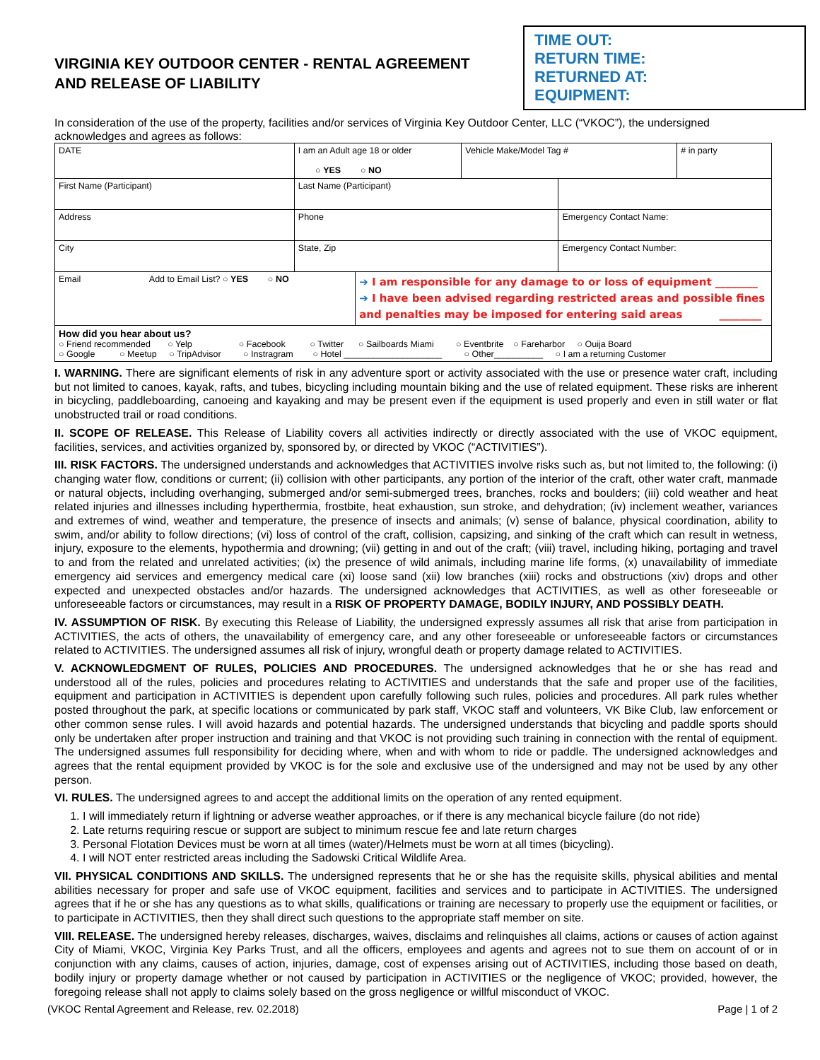VIRGINIA KEY OUTDOOR CENTER - RENTAL AGREEMENT
AND RELEASE OF LIABILITY
TIME OUT:
RETURN TIME:
RETURNED AT:
EQUIPMENT:
In consideration of the use of the property, facilities and/or services of Virginia Key Outdoor Center, LLC (“VKOC”), the undersigned acknowledges and agrees as follows:
| DATE | I am an Adult age 18 or older ○ YES ○ NO | | Vehicle Make/Model Tag # | | # in party |
| First Name (Participant) | Last Name (Participant) | | | | |
| Address | Phone | | | Emergency Contact Name: | |
| City | State, Zip | | | Emergency Contact Number: | |
| Email Add to Email List? ○ YES ○ NO | | ➔ I am responsible for any damage to or loss of equipment ________ ➔ I have been advised regarding restricted areas and possible fines and penalties may be imposed for entering said areas ________ | | | |
| How did you hear about us? ○ Friend recommended ○ Yelp ○ Facebook ○ Twitter ○ Sailboards Miami ○ Eventbrite ○ Fareharbor ○ Ouija Board ○ Google ○ Meetup ○ TripAdvisor ○ Instragram ○ Hotel ____________________ ○ Other__________ ○ I am a returning Customer | | | | | |
I. WARNING. There are significant elements of risk in any adventure sport or activity associated with the use or presence water craft, including but not limited to canoes, kayak, rafts, and tubes, bicycling including mountain biking and the use of related equipment. These risks are inherent in bicycling, paddleboarding, canoeing and kayaking and may be present even if the equipment is used properly and even in still water or flat unobstructed trail or road conditions.
II. SCOPE OF RELEASE. This Release of Liability covers all activities indirectly or directly associated with the use of VKOC equipment, facilities, services, and activities organized by, sponsored by, or directed by VKOC (“ACTIVITIES”).
III. RISK FACTORS. The undersigned understands and acknowledges that ACTIVITIES involve risks such as, but not limited to, the following: (i) changing water flow, conditions or current; (ii) collision with other participants, any portion of the interior of the craft, other water craft, manmade or natural objects, including overhanging, submerged and/or semi-submerged trees, branches, rocks and boulders; (iii) cold weather and heat related injuries and illnesses including hyperthermia, frostbite, heat exhaustion, sun stroke, and dehydration; (iv) inclement weather, variances and extremes of wind, weather and temperature, the presence of insects and animals; (v) sense of balance, physical coordination, ability to swim, and/or ability to follow directions; (vi) loss of control of the craft, collision, capsizing, and sinking of the craft which can result in wetness, injury, exposure to the elements, hypothermia and drowning; (vii) getting in and out of the craft; (viii) travel, including hiking, portaging and travel to and from the related and unrelated activities; (ix) the presence of wild animals, including marine life forms, (x) unavailability of immediate emergency aid services and emergency medical care (xi) loose sand (xii) low branches (xiii) rocks and obstructions (xiv) drops and other expected and unexpected obstacles and/or hazards. The undersigned acknowledges that ACTIVITIES, as well as other foreseeable or unforeseeable factors or circumstances, may result in a RISK OF PROPERTY DAMAGE, BODILY INJURY, AND POSSIBLY DEATH.
IV. ASSUMPTION OF RISK. By executing this Release of Liability, the undersigned expressly assumes all risk that arise from participation in ACTIVITIES, the acts of others, the unavailability of emergency care, and any other foreseeable or unforeseeable factors or circumstances related to ACTIVITIES. The undersigned assumes all risk of injury, wrongful death or property damage related to ACTIVITIES.
V. ACKNOWLEDGMENT OF RULES, POLICIES AND PROCEDURES. The undersigned acknowledges that he or she has read and understood all of the rules, policies and procedures relating to ACTIVITIES and understands that the safe and proper use of the facilities, equipment and participation in ACTIVITIES is dependent upon carefully following such rules, policies and procedures. All park rules whether posted throughout the park, at specific locations or communicated by park staff, VKOC staff and volunteers, VK Bike Club, law enforcement or other common sense rules. I will avoid hazards and potential hazards. The undersigned understands that bicycling and paddle sports should only be undertaken after proper instruction and training and that VKOC is not providing such training in connection with the rental of equipment. The undersigned assumes full responsibility for deciding where, when and with whom to ride or paddle. The undersigned acknowledges and agrees that the rental equipment provided by VKOC is for the sole and exclusive use of the undersigned and may not be used by any other person.
VI. RULES. The undersigned agrees to and accept the additional limits on the operation of any rented equipment.
1. I will immediately return if lightning or adverse weather approaches, or if there is any mechanical bicycle failure (do not ride)
2. Late returns requiring rescue or support are subject to minimum rescue fee and late return charges
3. Personal Flotation Devices must be worn at all times (water)/Helmets must be worn at all times (bicycling).
4. I will NOT enter restricted areas including the Sadowski Critical Wildlife Area.
VII. PHYSICAL CONDITIONS AND SKILLS. The undersigned represents that he or she has the requisite skills, physical abilities and mental abilities necessary for proper and safe use of VKOC equipment, facilities and services and to participate in ACTIVITIES. The undersigned agrees that if he or she has any questions as to what skills, qualifications or training are necessary to properly use the equipment or facilities, or to participate in ACTIVITIES, then they shall direct such questions to the appropriate staff member on site.
VIII. RELEASE. The undersigned hereby releases, discharges, waives, disclaims and relinquishes all claims, actions or causes of action against City of Miami, VKOC, Virginia Key Parks Trust, and all the officers, employees and agents and agrees not to sue them on account of or in conjunction with any claims, causes of action, injuries, damage, cost of expenses arising out of ACTIVITIES, including those based on death, bodily injury or property damage whether or not caused by participation in ACTIVITIES or the negligence of VKOC; provided, however, the foregoing release shall not apply to claims solely based on the gross negligence or willful misconduct of VKOC.
(VKOC Rental Agreement and Release, rev. 02.2018) Page | 1 of 2